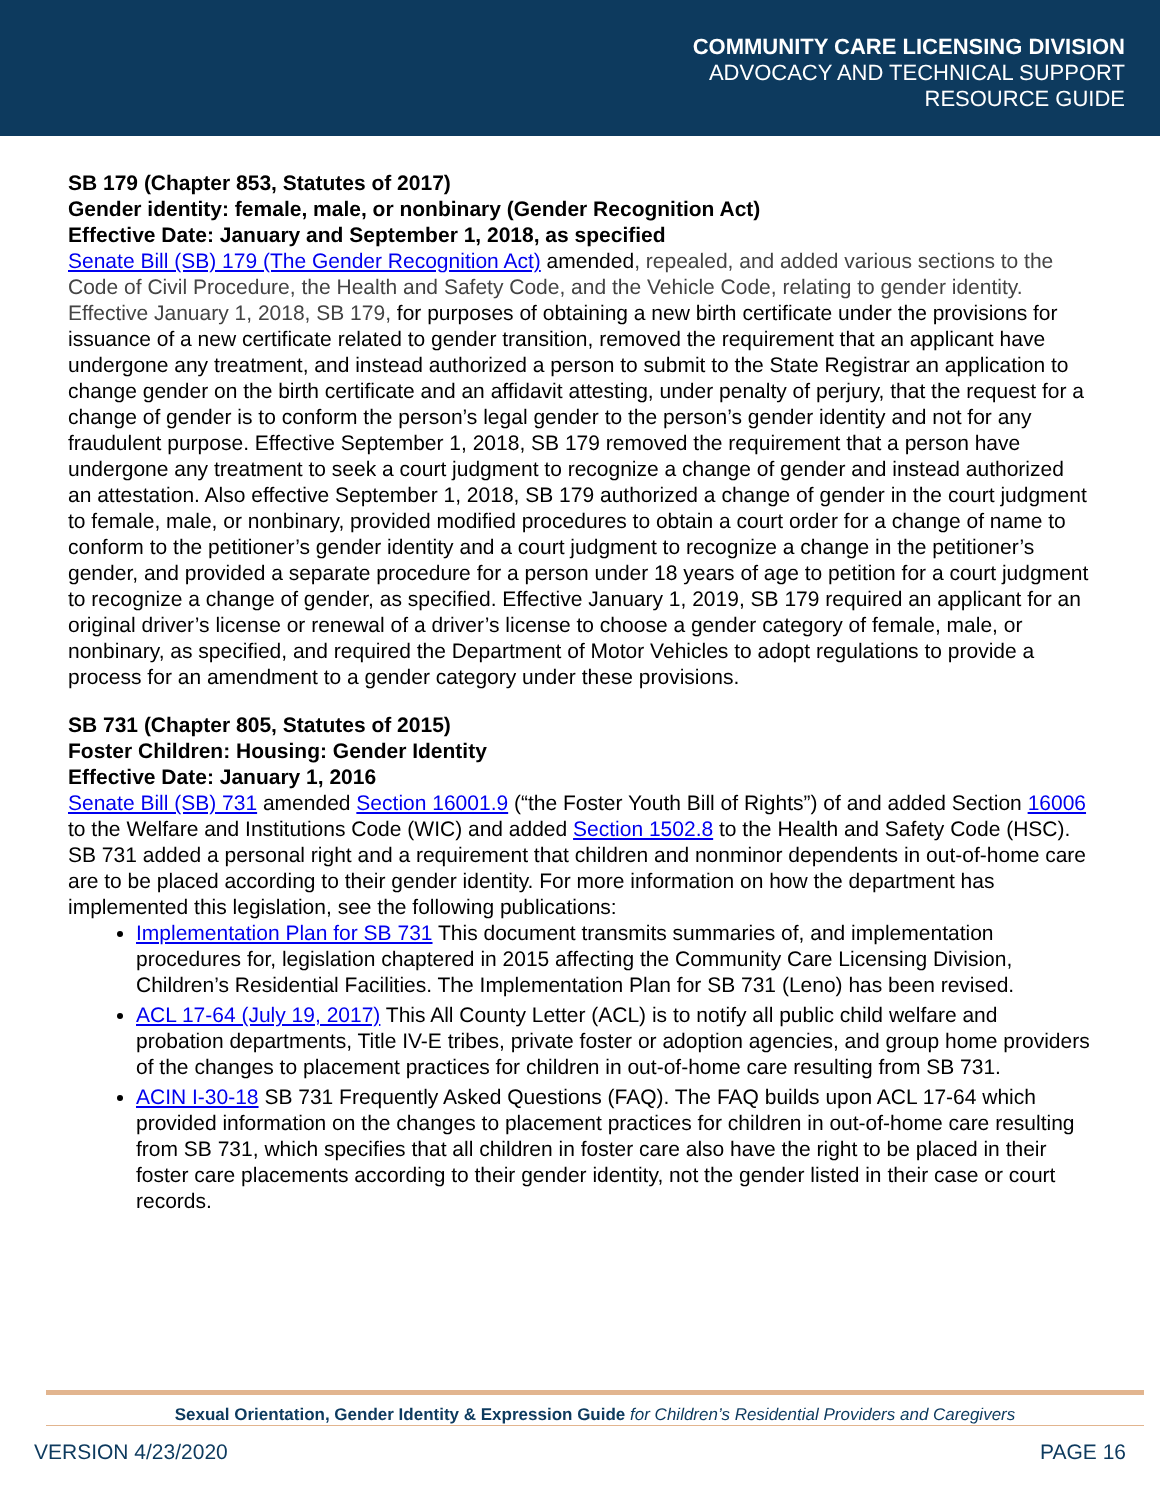COMMUNITY CARE LICENSING DIVISION
ADVOCACY AND TECHNICAL SUPPORT
RESOURCE GUIDE
SB 179 (Chapter 853, Statutes of 2017)
Gender identity: female, male, or nonbinary (Gender Recognition Act)
Effective Date: January and September 1, 2018, as specified
Senate Bill (SB) 179 (The Gender Recognition Act) amended, repealed, and added various sections to the Code of Civil Procedure, the Health and Safety Code, and the Vehicle Code, relating to gender identity. Effective January 1, 2018, SB 179, for purposes of obtaining a new birth certificate under the provisions for issuance of a new certificate related to gender transition, removed the requirement that an applicant have undergone any treatment, and instead authorized a person to submit to the State Registrar an application to change gender on the birth certificate and an affidavit attesting, under penalty of perjury, that the request for a change of gender is to conform the person’s legal gender to the person’s gender identity and not for any fraudulent purpose. Effective September 1, 2018, SB 179 removed the requirement that a person have undergone any treatment to seek a court judgment to recognize a change of gender and instead authorized an attestation. Also effective September 1, 2018, SB 179 authorized a change of gender in the court judgment to female, male, or nonbinary, provided modified procedures to obtain a court order for a change of name to conform to the petitioner’s gender identity and a court judgment to recognize a change in the petitioner’s gender, and provided a separate procedure for a person under 18 years of age to petition for a court judgment to recognize a change of gender, as specified. Effective January 1, 2019, SB 179 required an applicant for an original driver’s license or renewal of a driver’s license to choose a gender category of female, male, or nonbinary, as specified, and required the Department of Motor Vehicles to adopt regulations to provide a process for an amendment to a gender category under these provisions.
SB 731 (Chapter 805, Statutes of 2015)
Foster Children: Housing: Gender Identity
Effective Date: January 1, 2016
Senate Bill (SB) 731 amended Section 16001.9 (“the Foster Youth Bill of Rights”) of and added Section 16006 to the Welfare and Institutions Code (WIC) and added Section 1502.8 to the Health and Safety Code (HSC). SB 731 added a personal right and a requirement that children and nonminor dependents in out-of-home care are to be placed according to their gender identity. For more information on how the department has implemented this legislation, see the following publications:
Implementation Plan for SB 731 This document transmits summaries of, and implementation procedures for, legislation chaptered in 2015 affecting the Community Care Licensing Division, Children’s Residential Facilities. The Implementation Plan for SB 731 (Leno) has been revised.
ACL 17-64 (July 19, 2017) This All County Letter (ACL) is to notify all public child welfare and probation departments, Title IV-E tribes, private foster or adoption agencies, and group home providers of the changes to placement practices for children in out-of-home care resulting from SB 731.
ACIN I-30-18 SB 731 Frequently Asked Questions (FAQ). The FAQ builds upon ACL 17-64 which provided information on the changes to placement practices for children in out-of-home care resulting from SB 731, which specifies that all children in foster care also have the right to be placed in their foster care placements according to their gender identity, not the gender listed in their case or court records.
Sexual Orientation, Gender Identity & Expression Guide for Children’s Residential Providers and Caregivers
VERSION 4/23/2020 PAGE 16